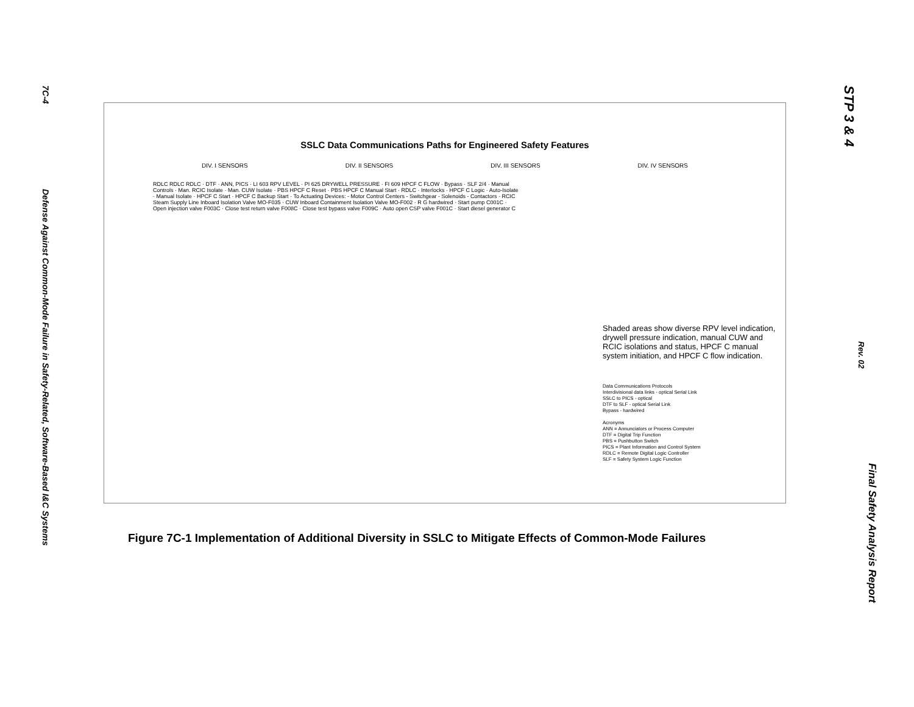7C-4
Defense Against Common-Mode Failure in Safety-Related, Software-Based I&C Systems
SSLC Data Communications Paths for Engineered Safety Features
DIV. I SENSORS DIV. II SENSORS DIV. III SENSORS DIV. IV SENSORS
RDLC RDLC RDLC · DTF · ANN, PICS · LI 603 RPV LEVEL · PI 625 DRYWELL PRESSURE · FI 609 HPCF C FLOW · Bypass · SLF 2/4 · Manual Controls · Man. RCIC Isolate · Man. CUW Isolate · PBS HPCF C Reset · PBS HPCF C Manual Start · RDLC · Interlocks · HPCF C Logic · Auto-Isolate · Manual Isolate · HPCF C Start · HPCF C Backup Start · To Actuating Devices: - Motor Control Centers - Switchgear - Solenoids - Contactors · RCIC Steam Supply Line Inboard Isolation Valve MO-F035 · CUW Inboard Containment Isolation Valve MO-F002 · R G hardwired · Start pump C001C · Open injection valve F003C · Close test return valve F008C · Close test bypass valve F009C · Auto open CSP valve F001C · Start diesel generator C
Shaded areas show diverse RPV level indication, drywell pressure indication, manual CUW and RCIC isolations and status, HPCF C manual system initiation, and HPCF C flow indication.
Data Communications Protocols
Interdivisional data links - optical Serial Link
SSLC to PICS - optical
DTF to SLF - optical Serial Link
Bypass - hardwired
Acronyms
ANN = Annunciators or Process Computer
DTF = Digital Trip Function
PBS = Pushbutton Switch
PICS = Plant Information and Control System
RDLC = Remote Digital Logic Controller
SLF = Safety System Logic Function
Figure 7C-1 Implementation of Additional Diversity in SSLC to Mitigate Effects of Common-Mode Failures
STP 3 & 4
Rev. 02
Final Safety Analysis Report